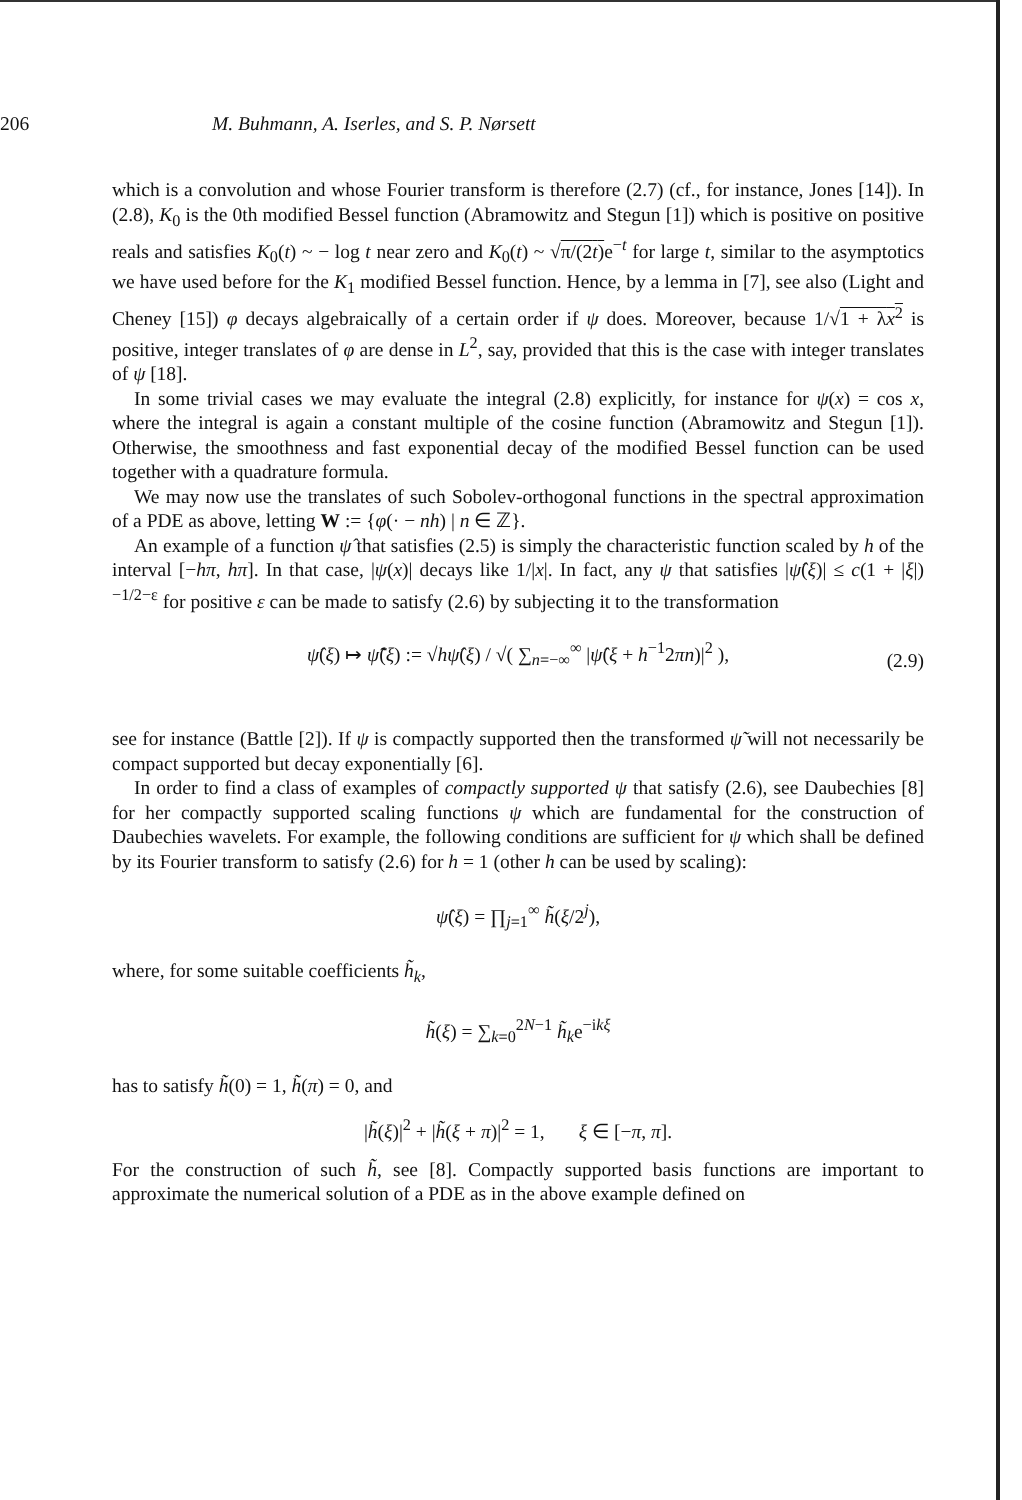206 M. Buhmann, A. Iserles, and S. P. Nørsett
which is a convolution and whose Fourier transform is therefore (2.7) (cf., for instance, Jones [14]). In (2.8), K<sub>0</sub> is the 0th modified Bessel function (Abramowitz and Stegun [1]) which is positive on positive reals and satisfies K<sub>0</sub>(t) ~ − log t near zero and K<sub>0</sub>(t) ~ √π/(2t) e<sup>−t</sup> for large t, similar to the asymptotics we have used before for the K<sub>1</sub> modified Bessel function. Hence, by a lemma in [7], see also (Light and Cheney [15]) φ decays algebraically of a certain order if ψ does. Moreover, because 1/√1 + λx<sup>2</sup> is positive, integer translates of φ are dense in L<sup>2</sup>, say, provided that this is the case with integer translates of ψ [18].
In some trivial cases we may evaluate the integral (2.8) explicitly, for instance for ψ(x) = cos x, where the integral is again a constant multiple of the cosine function (Abramowitz and Stegun [1]). Otherwise, the smoothness and fast exponential decay of the modified Bessel function can be used together with a quadrature formula.
We may now use the translates of such Sobolev-orthogonal functions in the spectral approximation of a PDE as above, letting W := {φ(· − nh) | n ∈ ℤ}.
An example of a function ψ̂ that satisfies (2.5) is simply the characteristic function scaled by h of the interval [−hπ, hπ]. In that case, |ψ(x)| decays like 1/|x|. In fact, any ψ that satisfies |ψ̂(ξ)| ≤ c(1 + |ξ|)<sup>−1/2−ε</sup> for positive ε can be made to satisfy (2.6) by subjecting it to the transformation
ψ̂(ξ) ↦ ψ̃̂(ξ) := √hψ̂(ξ) / √( ∑<sub>n=−∞</sub><sup>∞</sup> |ψ̂(ξ + h<sup>−1</sup>2πn)|<sup>2</sup> ),
(2.9)
see for instance (Battle [2]). If ψ is compactly supported then the transformed ψ̃ will not necessarily be compact supported but decay exponentially [6].
In order to find a class of examples of compactly supported ψ that satisfy (2.6), see Daubechies [8] for her compactly supported scaling functions ψ which are fundamental for the construction of Daubechies wavelets. For example, the following conditions are sufficient for ψ which shall be defined by its Fourier transform to satisfy (2.6) for h = 1 (other h can be used by scaling):
ψ̂(ξ) = ∏<sub>j=1</sub><sup>∞</sup> h̃(ξ/2<sup>j</sup>),
where, for some suitable coefficients h̃<sub>k</sub>,
h̃(ξ) = ∑<sub>k=0</sub><sup>2N−1</sup> h̃<sub>k</sub>e<sup>−ikξ</sup>
has to satisfy h̃(0) = 1, h̃(π) = 0, and
|h̃(ξ)|<sup>2</sup> + |h̃(ξ + π)|<sup>2</sup> = 1, ξ ∈ [−π, π].
For the construction of such h̃, see [8]. Compactly supported basis functions are important to approximate the numerical solution of a PDE as in the above example defined on